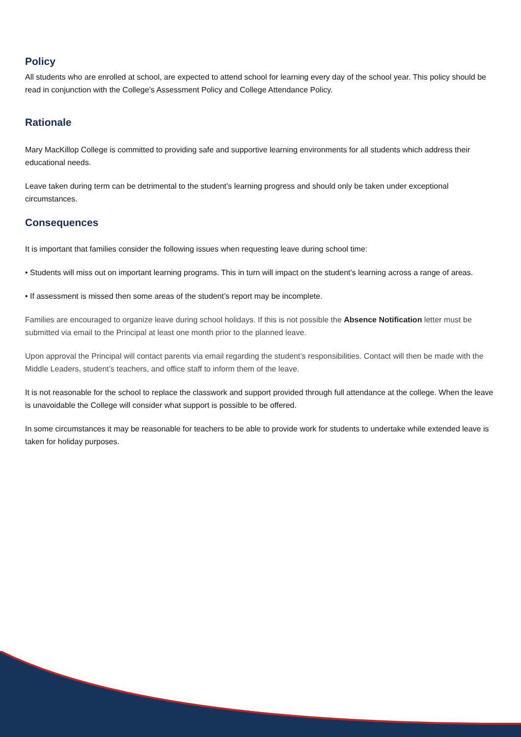Policy
All students who are enrolled at school, are expected to attend school for learning every day of the school year. This policy should be read in conjunction with the College’s Assessment Policy and College Attendance Policy.
Rationale
Mary MacKillop College is committed to providing safe and supportive learning environments for all students which address their educational needs.
Leave taken during term can be detrimental to the student’s learning progress and should only be taken under exceptional circumstances.
Consequences
It is important that families consider the following issues when requesting leave during school time:
• Students will miss out on important learning programs. This in turn will impact on the student’s learning across a range of areas.
• If assessment is missed then some areas of the student’s report may be incomplete.
Families are encouraged to organize leave during school holidays. If this is not possible the Absence Notification letter must be submitted via email to the Principal at least one month prior to the planned leave.
Upon approval the Principal will contact parents via email regarding the student’s responsibilities. Contact will then be made with the Middle Leaders, student’s teachers, and office staff to inform them of the leave.
It is not reasonable for the school to replace the classwork and support provided through full attendance at the college. When the leave is unavoidable the College will consider what support is possible to be offered.
In some circumstances it may be reasonable for teachers to be able to provide work for students to undertake while extended leave is taken for holiday purposes.